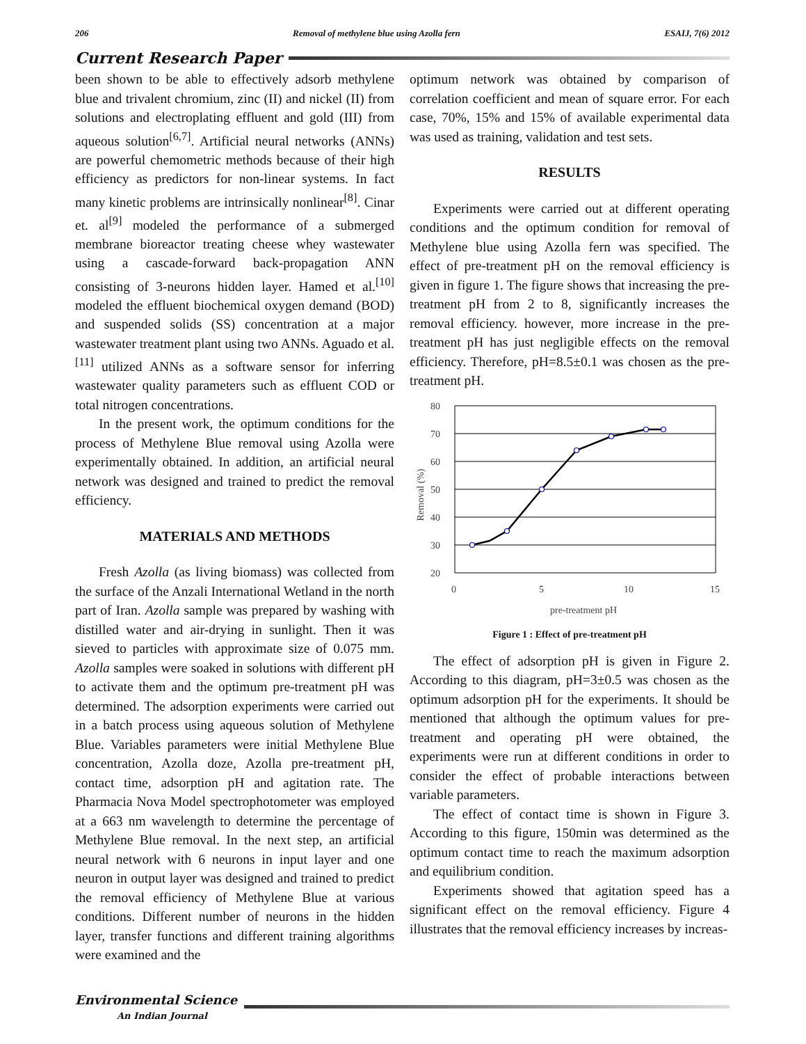206 Removal of methylene blue using Azolla fern ESAIJ, 7(6) 2012
Current Research Paper
been shown to be able to effectively adsorb methylene blue and trivalent chromium, zinc (II) and nickel (II) from solutions and electroplating effluent and gold (III) from aqueous solution<sup>[6,7]</sup>. Artificial neural networks (ANNs) are powerful chemometric methods because of their high efficiency as predictors for non-linear systems. In fact many kinetic problems are intrinsically nonlinear<sup>[8]</sup>. Cinar et. al<sup>[9]</sup> modeled the performance of a submerged membrane bioreactor treating cheese whey wastewater using a cascade-forward back-propagation ANN consisting of 3-neurons hidden layer. Hamed et al.<sup>[10]</sup> modeled the effluent biochemical oxygen demand (BOD) and suspended solids (SS) concentration at a major wastewater treatment plant using two ANNs. Aguado et al.<sup>[11]</sup> utilized ANNs as a software sensor for inferring wastewater quality parameters such as effluent COD or total nitrogen concentrations.
In the present work, the optimum conditions for the process of Methylene Blue removal using Azolla were experimentally obtained. In addition, an artificial neural network was designed and trained to predict the removal efficiency.
MATERIALS AND METHODS
Fresh Azolla (as living biomass) was collected from the surface of the Anzali International Wetland in the north part of Iran. Azolla sample was prepared by washing with distilled water and air-drying in sunlight. Then it was sieved to particles with approximate size of 0.075 mm. Azolla samples were soaked in solutions with different pH to activate them and the optimum pre-treatment pH was determined. The adsorption experiments were carried out in a batch process using aqueous solution of Methylene Blue. Variables parameters were initial Methylene Blue concentration, Azolla doze, Azolla pre-treatment pH, contact time, adsorption pH and agitation rate. The Pharmacia Nova Model spectrophotometer was employed at a 663 nm wavelength to determine the percentage of Methylene Blue removal. In the next step, an artificial neural network with 6 neurons in input layer and one neuron in output layer was designed and trained to predict the removal efficiency of Methylene Blue at various conditions. Different number of neurons in the hidden layer, transfer functions and different training algorithms were examined and the
optimum network was obtained by comparison of correlation coefficient and mean of square error. For each case, 70%, 15% and 15% of available experimental data was used as training, validation and test sets.
RESULTS
Experiments were carried out at different operating conditions and the optimum condition for removal of Methylene blue using Azolla fern was specified. The effect of pre-treatment pH on the removal efficiency is given in figure 1. The figure shows that increasing the pre-treatment pH from 2 to 8, significantly increases the removal efficiency. however, more increase in the pre-treatment pH has just negligible effects on the removal efficiency. Therefore, pH=8.5±0.1 was chosen as the pre-treatment pH.
80
70
60
50
40
30
20
0
5
10
15
pre-treatment pH
Removal (%)
Figure 1 : Effect of pre-treatment pH
The effect of adsorption pH is given in Figure 2. According to this diagram, pH=3±0.5 was chosen as the optimum adsorption pH for the experiments. It should be mentioned that although the optimum values for pre-treatment and operating pH were obtained, the experiments were run at different conditions in order to consider the effect of probable interactions between variable parameters.
The effect of contact time is shown in Figure 3. According to this figure, 150min was determined as the optimum contact time to reach the maximum adsorption and equilibrium condition.
Experiments showed that agitation speed has a significant effect on the removal efficiency. Figure 4 illustrates that the removal efficiency increases by increas-
Environmental Science
An Indian Journal